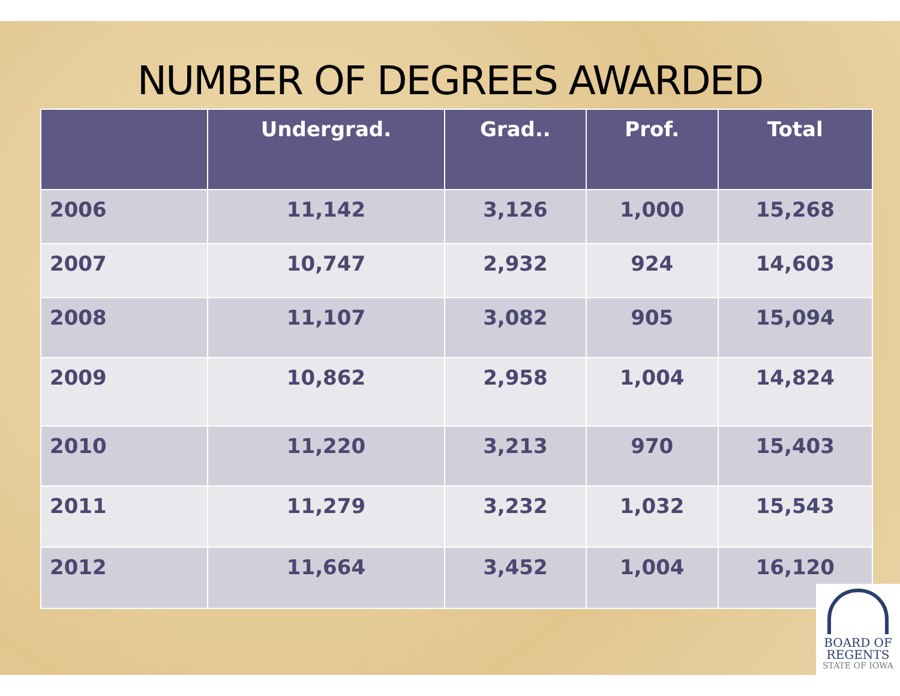NUMBER OF DEGREES AWARDED
| | Undergrad. | Grad.. | Prof. | Total |
| --- | --- | --- | --- | --- |
| 2006 | 11,142 | 3,126 | 1,000 | 15,268 |
| 2007 | 10,747 | 2,932 | 924 | 14,603 |
| 2008 | 11,107 | 3,082 | 905 | 15,094 |
| 2009 | 10,862 | 2,958 | 1,004 | 14,824 |
| 2010 | 11,220 | 3,213 | 970 | 15,403 |
| 2011 | 11,279 | 3,232 | 1,032 | 15,543 |
| 2012 | 11,664 | 3,452 | 1,004 | 16,120 |
BOARD OF
REGENTS
STATE OF IOWA